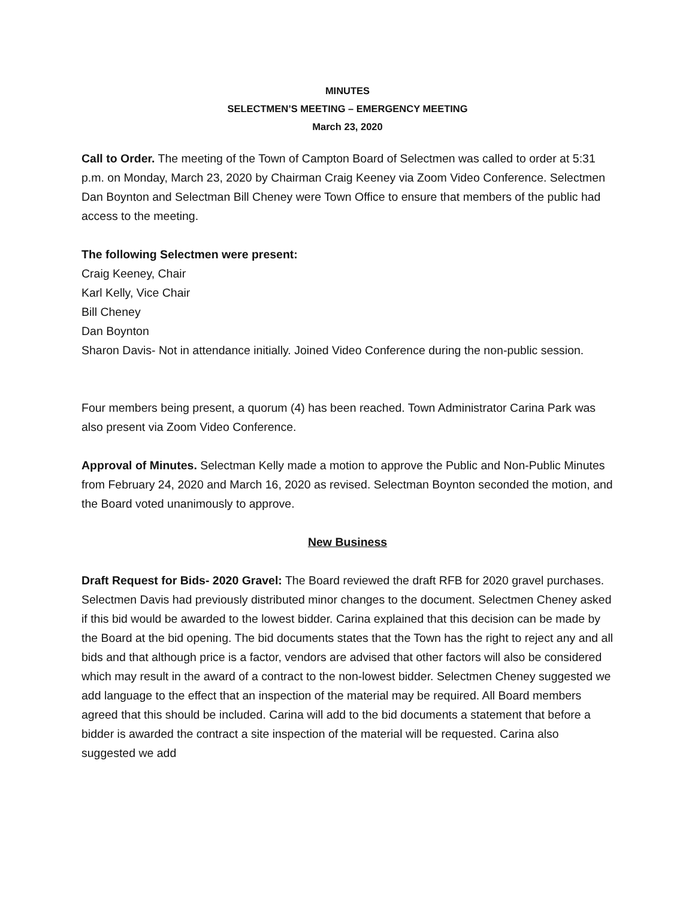MINUTES
SELECTMEN’S MEETING – EMERGENCY MEETING
March 23, 2020
Call to Order. The meeting of the Town of Campton Board of Selectmen was called to order at 5:31 p.m. on Monday, March 23, 2020 by Chairman Craig Keeney via Zoom Video Conference. Selectmen Dan Boynton and Selectman Bill Cheney were Town Office to ensure that members of the public had access to the meeting.
The following Selectmen were present:
Craig Keeney, Chair
Karl Kelly, Vice Chair
Bill Cheney
Dan Boynton
Sharon Davis- Not in attendance initially. Joined Video Conference during the non-public session.
Four members being present, a quorum (4) has been reached. Town Administrator Carina Park was also present via Zoom Video Conference.
Approval of Minutes. Selectman Kelly made a motion to approve the Public and Non-Public Minutes from February 24, 2020 and March 16, 2020 as revised. Selectman Boynton seconded the motion, and the Board voted unanimously to approve.
New Business
Draft Request for Bids- 2020 Gravel: The Board reviewed the draft RFB for 2020 gravel purchases. Selectmen Davis had previously distributed minor changes to the document. Selectmen Cheney asked if this bid would be awarded to the lowest bidder. Carina explained that this decision can be made by the Board at the bid opening. The bid documents states that the Town has the right to reject any and all bids and that although price is a factor, vendors are advised that other factors will also be considered which may result in the award of a contract to the non-lowest bidder. Selectmen Cheney suggested we add language to the effect that an inspection of the material may be required. All Board members agreed that this should be included. Carina will add to the bid documents a statement that before a bidder is awarded the contract a site inspection of the material will be requested. Carina also suggested we add